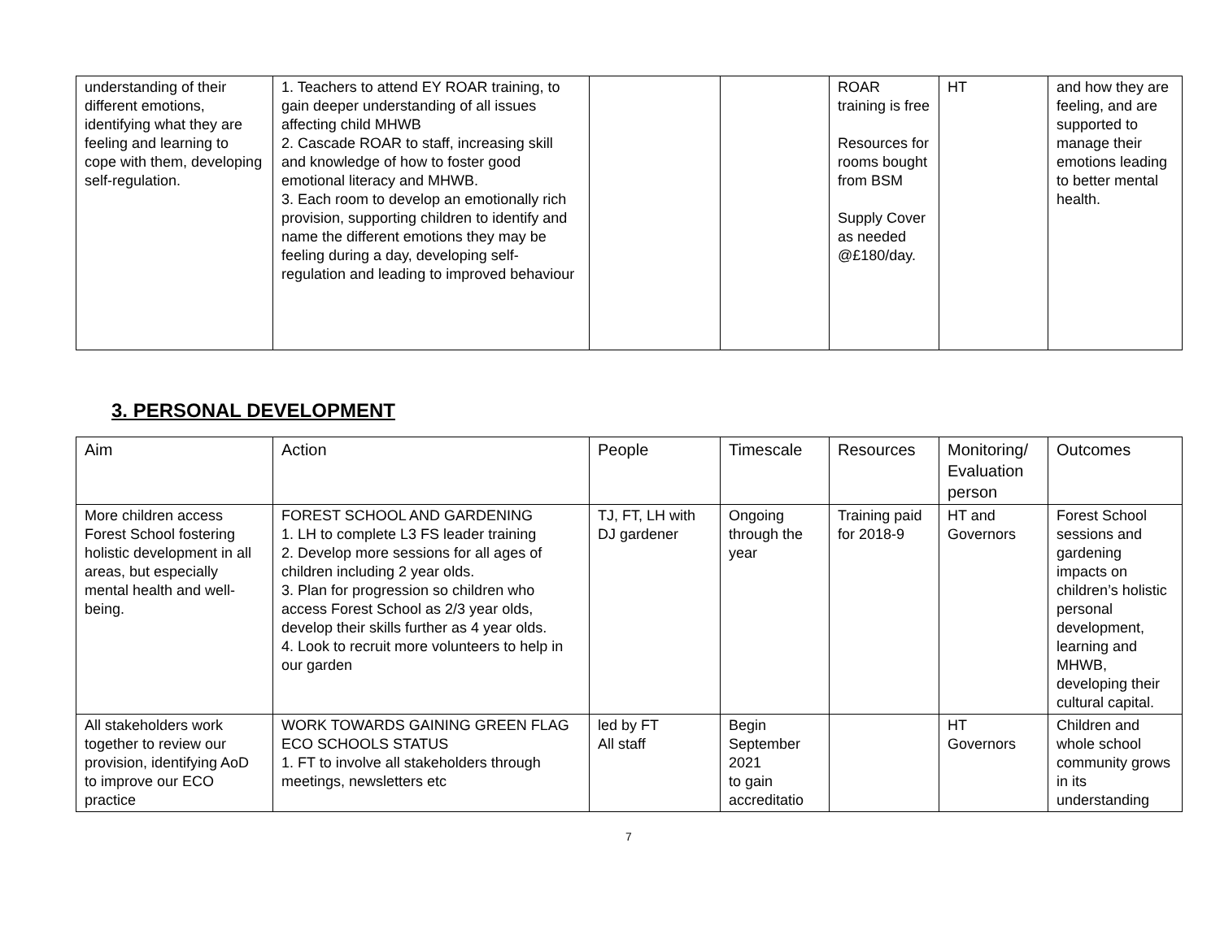| understanding of their different emotions, identifying what they are feeling and learning to cope with them, developing self-regulation. | 1. Teachers to attend EY ROAR training, to gain deeper understanding of all issues affecting child MHWB 2. Cascade ROAR to staff, increasing skill and knowledge of how to foster good emotional literacy and MHWB. 3. Each room to develop an emotionally rich provision, supporting children to identify and name the different emotions they may be feeling during a day, developing self-regulation and leading to improved behaviour | | | ROAR training is free Resources for rooms bought from BSM Supply Cover as needed @£180/day. | HT | and how they are feeling, and are supported to manage their emotions leading to better mental health. |
3. PERSONAL DEVELOPMENT
| Aim | Action | People | Timescale | Resources | Monitoring/ Evaluation person | Outcomes |
| --- | --- | --- | --- | --- | --- | --- |
| More children access Forest School fostering holistic development in all areas, but especially mental health and well-being. | FOREST SCHOOL AND GARDENING 1. LH to complete L3 FS leader training 2. Develop more sessions for all ages of children including 2 year olds. 3. Plan for progression so children who access Forest School as 2/3 year olds, develop their skills further as 4 year olds. 4. Look to recruit more volunteers to help in our garden | TJ, FT, LH with DJ gardener | Ongoing through the year | Training paid for 2018-9 | HT and Governors | Forest School sessions and gardening impacts on children’s holistic personal development, learning and MHWB, developing their cultural capital. |
| All stakeholders work together to review our provision, identifying AoD to improve our ECO practice | WORK TOWARDS GAINING GREEN FLAG ECO SCHOOLS STATUS 1. FT to involve all stakeholders through meetings, newsletters etc | led by FT All staff | Begin September 2021 to gain accreditatio | | HT Governors | Children and whole school community grows in its understanding |
7